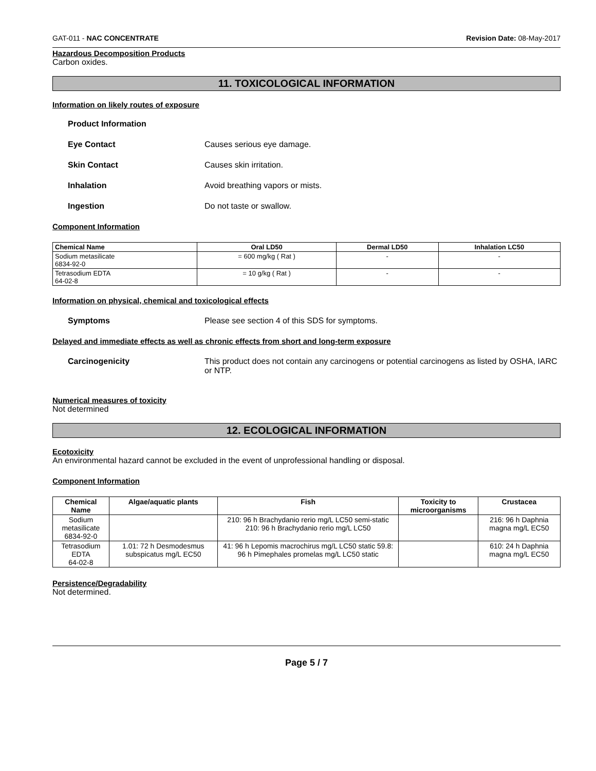GAT-011 - NAC CONCENTRATE Revision Date: 08-May-2017
Hazardous Decomposition Products
Carbon oxides.
11. TOXICOLOGICAL INFORMATION
Information on likely routes of exposure
Product Information
Eye Contact Causes serious eye damage.
Skin Contact Causes skin irritation.
Inhalation Avoid breathing vapors or mists.
Ingestion Do not taste or swallow.
Component Information
| Chemical Name | Oral LD50 | Dermal LD50 | Inhalation LC50 |
| --- | --- | --- | --- |
| Sodium metasilicate 6834-92-0 | = 600 mg/kg ( Rat ) | - | - |
| Tetrasodium EDTA 64-02-8 | = 10 g/kg ( Rat ) | - | - |
Information on physical, chemical and toxicological effects
Symptoms Please see section 4 of this SDS for symptoms.
Delayed and immediate effects as well as chronic effects from short and long-term exposure
Carcinogenicity This product does not contain any carcinogens or potential carcinogens as listed by OSHA, IARC or NTP.
Numerical measures of toxicity
Not determined
12. ECOLOGICAL INFORMATION
Ecotoxicity
An environmental hazard cannot be excluded in the event of unprofessional handling or disposal.
Component Information
| Chemical Name | Algae/aquatic plants | Fish | Toxicity to microorganisms | Crustacea |
| --- | --- | --- | --- | --- |
| Sodium metasilicate 6834-92-0 | | 210: 96 h Brachydanio rerio mg/L LC50 semi-static 210: 96 h Brachydanio rerio mg/L LC50 | | 216: 96 h Daphnia magna mg/L EC50 |
| Tetrasodium EDTA 64-02-8 | 1.01: 72 h Desmodesmus subspicatus mg/L EC50 | 41: 96 h Lepomis macrochirus mg/L LC50 static 59.8: 96 h Pimephales promelas mg/L LC50 static | | 610: 24 h Daphnia magna mg/L EC50 |
Persistence/Degradability
Not determined.
Page 5 / 7